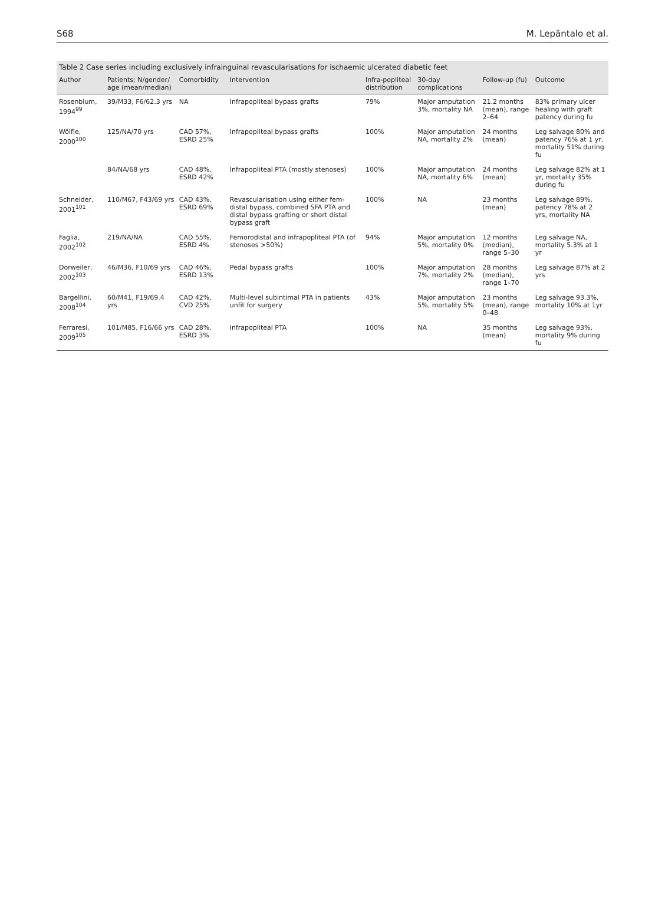S68 M. Lepäntalo et al.
Table 2 Case series including exclusively infrainguinal revascularisations for ischaemic ulcerated diabetic feet
| Author | Patients; N/gender/ age (mean/median) | Comorbidity | Intervention | Infra-popliteal distribution | 30-day complications | Follow-up (fu) | Outcome |
| --- | --- | --- | --- | --- | --- | --- | --- |
| Rosenblum, 1994<sup>99</sup> | 39/M33, F6/62.3 yrs | NA | Infrapopliteal bypass grafts | 79% | Major amputation 3%, mortality NA | 21.2 months (mean), range 2–64 | 83% primary ulcer healing with graft patency during fu |
| Wölfle, 2000<sup>100</sup> | 125/NA/70 yrs | CAD 57%, ESRD 25% | Infrapopliteal bypass grafts | 100% | Major amputation NA, mortality 2% | 24 months (mean) | Leg salvage 80% and patency 76% at 1 yr, mortality 51% during fu |
| | 84/NA/68 yrs | CAD 48%, ESRD 42% | Infrapopliteal PTA (mostly stenoses) | 100% | Major amputation NA, mortality 6% | 24 months (mean) | Leg salvage 82% at 1 yr, mortality 35% during fu |
| Schneider, 2001<sup>101</sup> | 110/M67, F43/69 yrs | CAD 43%, ESRD 69% | Revascularisation using either fem-distal bypass, combined SFA PTA and distal bypass grafting or short distal bypass graft | 100% | NA | 23 months (mean) | Leg salvage 89%, patency 78% at 2 yrs, mortality NA |
| Faglia, 2002<sup>102</sup> | 219/NA/NA | CAD 55%, ESRD 4% | Femorodistal and infrapopliteal PTA (of stenoses >50%) | 94% | Major amputation 5%, mortality 0% | 12 months (median), range 5–30 | Leg salvage NA, mortality 5.3% at 1 yr |
| Dorweiler, 2002<sup>103</sup> | 46/M36, F10/69 yrs | CAD 46%, ESRD 13% | Pedal bypass grafts | 100% | Major amputation 7%, mortality 2% | 28 months (median), range 1–70 | Leg salvage 87% at 2 yrs |
| Bargellini, 2008<sup>104</sup> | 60/M41, F19/69.4 yrs | CAD 42%, CVD 25% | Multi-level subintimal PTA in patients unfit for surgery | 43% | Major amputation 5%, mortality 5% | 23 months (mean), range 0–48 | Leg salvage 93.3%, mortality 10% at 1yr |
| Ferraresi, 2009<sup>105</sup> | 101/M85, F16/66 yrs | CAD 28%, ESRD 3% | Infrapopliteal PTA | 100% | NA | 35 months (mean) | Leg salvage 93%, mortality 9% during fu |